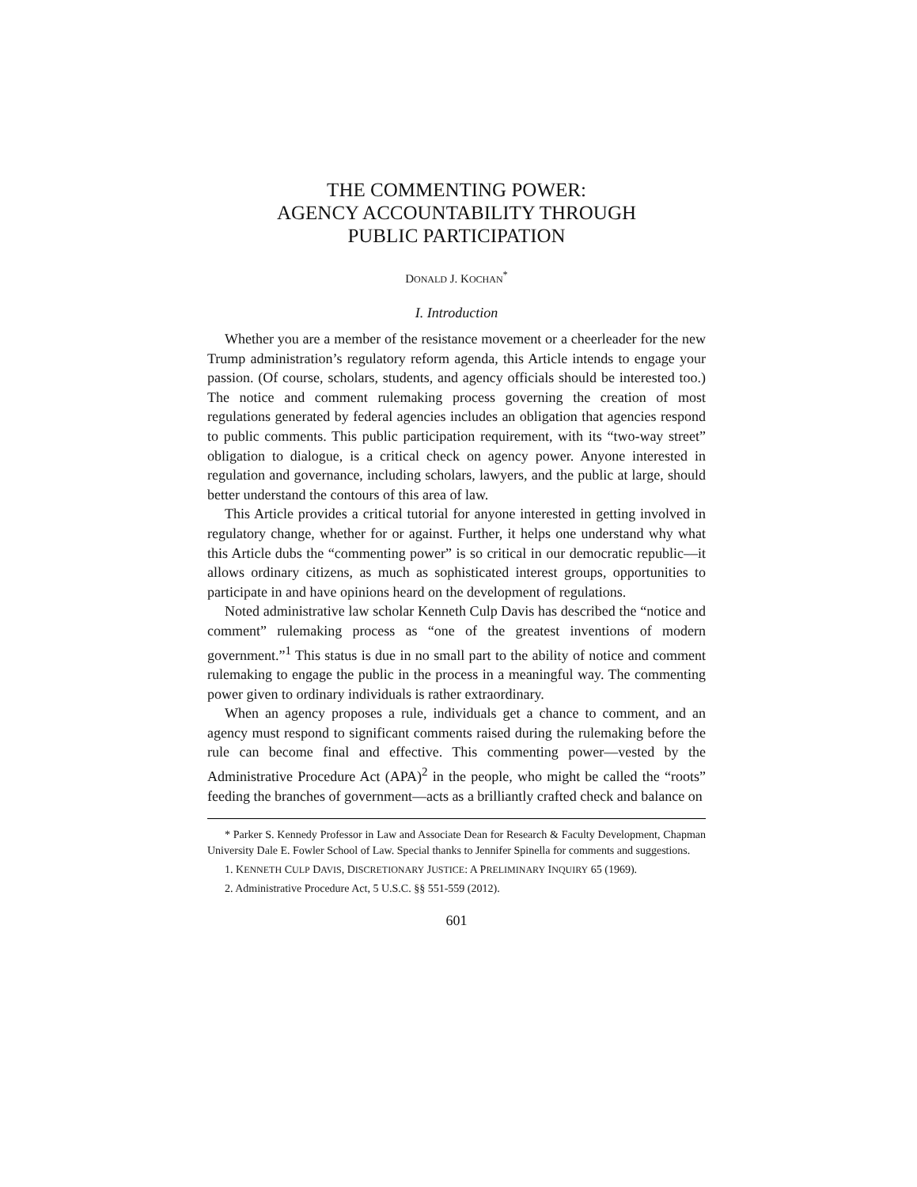THE COMMENTING POWER:
AGENCY ACCOUNTABILITY THROUGH
PUBLIC PARTICIPATION
DONALD J. KOCHAN<sup>*</sup>
I. Introduction
Whether you are a member of the resistance movement or a cheerleader for the new Trump administration’s regulatory reform agenda, this Article intends to engage your passion. (Of course, scholars, students, and agency officials should be interested too.) The notice and comment rulemaking process governing the creation of most regulations generated by federal agencies includes an obligation that agencies respond to public comments. This public participation requirement, with its “two-way street” obligation to dialogue, is a critical check on agency power. Anyone interested in regulation and governance, including scholars, lawyers, and the public at large, should better understand the contours of this area of law.
This Article provides a critical tutorial for anyone interested in getting involved in regulatory change, whether for or against. Further, it helps one understand why what this Article dubs the “commenting power” is so critical in our democratic republic—it allows ordinary citizens, as much as sophisticated interest groups, opportunities to participate in and have opinions heard on the development of regulations.
Noted administrative law scholar Kenneth Culp Davis has described the “notice and comment” rulemaking process as “one of the greatest inventions of modern government.”<sup>1</sup> This status is due in no small part to the ability of notice and comment rulemaking to engage the public in the process in a meaningful way. The commenting power given to ordinary individuals is rather extraordinary.
When an agency proposes a rule, individuals get a chance to comment, and an agency must respond to significant comments raised during the rulemaking before the rule can become final and effective. This commenting power—vested by the Administrative Procedure Act (APA)<sup>2</sup> in the people, who might be called the “roots” feeding the branches of government—acts as a brilliantly crafted check and balance on
* Parker S. Kennedy Professor in Law and Associate Dean for Research & Faculty Development, Chapman University Dale E. Fowler School of Law. Special thanks to Jennifer Spinella for comments and suggestions.
1. KENNETH CULP DAVIS, DISCRETIONARY JUSTICE: A PRELIMINARY INQUIRY 65 (1969).
2. Administrative Procedure Act, 5 U.S.C. §§ 551-559 (2012).
601